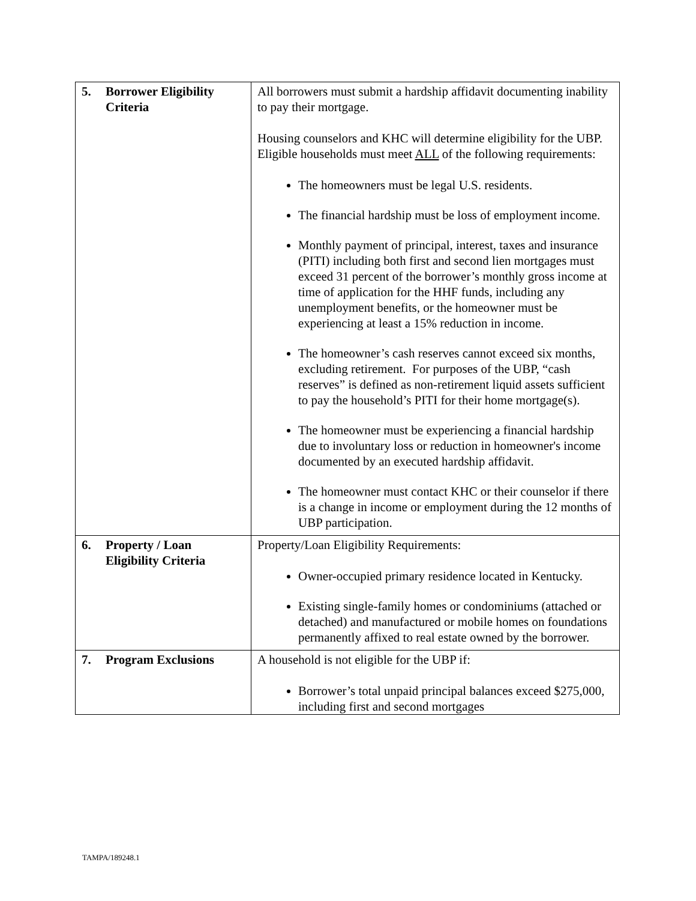| 5. Borrower Eligibility Criteria | All borrowers must submit a hardship affidavit documenting inability to pay their mortgage. Housing counselors and KHC will determine eligibility for the UBP. Eligible households must meet ALL of the following requirements: The homeowners must be legal U.S. residents. The financial hardship must be loss of employment income. Monthly payment of principal, interest, taxes and insurance (PITI) including both first and second lien mortgages must exceed 31 percent of the borrower’s monthly gross income at time of application for the HHF funds, including any unemployment benefits, or the homeowner must be experiencing at least a 15% reduction in income. The homeowner’s cash reserves cannot exceed six months, excluding retirement. For purposes of the UBP, “cash reserves” is defined as non-retirement liquid assets sufficient to pay the household’s PITI for their home mortgage(s). The homeowner must be experiencing a financial hardship due to involuntary loss or reduction in homeowner's income documented by an executed hardship affidavit. The homeowner must contact KHC or their counselor if there is a change in income or employment during the 12 months of UBP participation. |
| 6. Property / Loan Eligibility Criteria | Property/Loan Eligibility Requirements: Owner-occupied primary residence located in Kentucky. Existing single-family homes or condominiums (attached or detached) and manufactured or mobile homes on foundations permanently affixed to real estate owned by the borrower. |
| 7. Program Exclusions | A household is not eligible for the UBP if: Borrower’s total unpaid principal balances exceed $275,000, including first and second mortgages |
TAMPA/189248.1